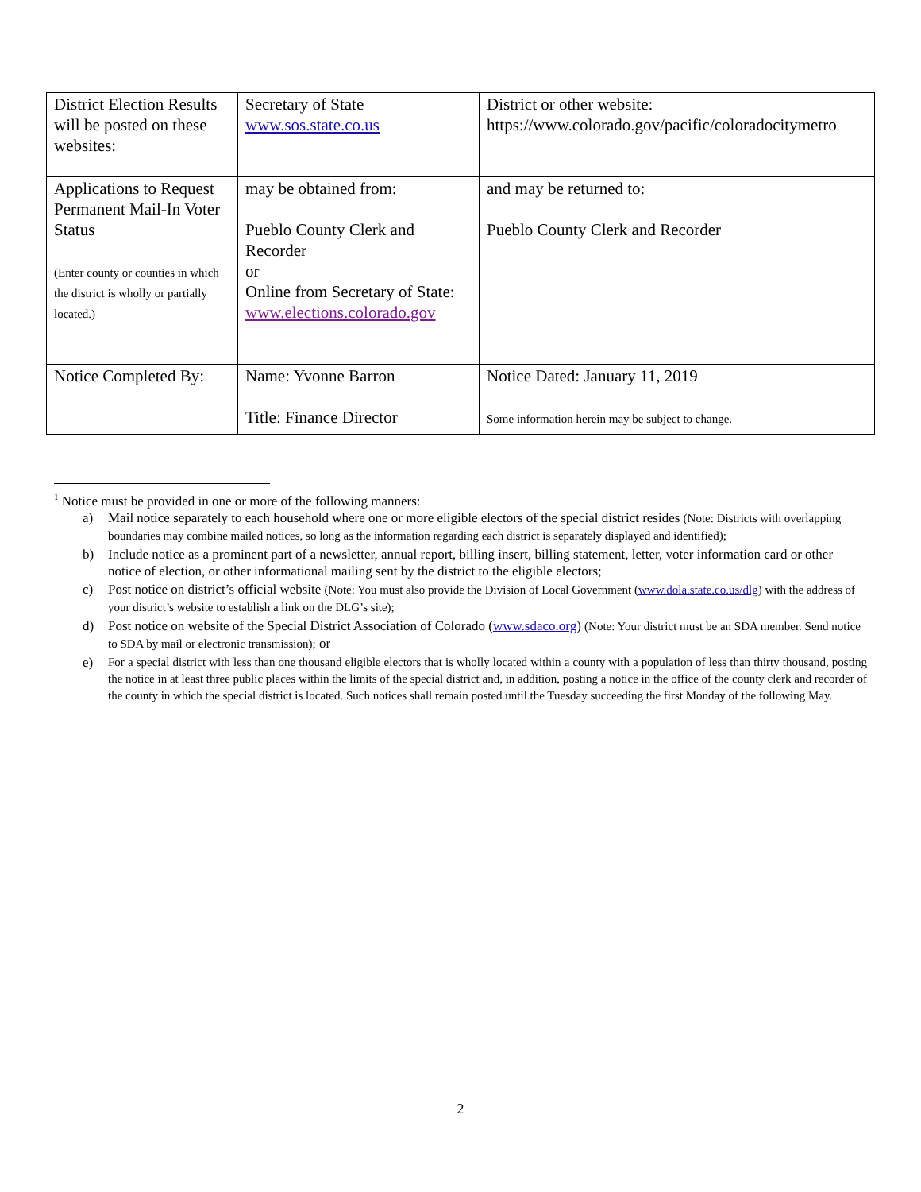| District Election Results will be posted on these websites: | Secretary of State www.sos.state.co.us | District or other website: https://www.colorado.gov/pacific/coloradocitymetro |
| Applications to Request Permanent Mail-In Voter Status (Enter county or counties in which the district is wholly or partially located.) | may be obtained from: Pueblo County Clerk and Recorder or Online from Secretary of State: www.elections.colorado.gov | and may be returned to: Pueblo County Clerk and Recorder |
| Notice Completed By: | Name: Yvonne Barron Title: Finance Director | Notice Dated: January 11, 2019 Some information herein may be subject to change. |
<sup>1</sup> Notice must be provided in one or more of the following manners:
a) Mail notice separately to each household where one or more eligible electors of the special district resides (Note: Districts with overlapping boundaries may combine mailed notices, so long as the information regarding each district is separately displayed and identified);
b) Include notice as a prominent part of a newsletter, annual report, billing insert, billing statement, letter, voter information card or other notice of election, or other informational mailing sent by the district to the eligible electors;
c) Post notice on district’s official website (Note: You must also provide the Division of Local Government (www.dola.state.co.us/dlg) with the address of your district’s website to establish a link on the DLG’s site);
d) Post notice on website of the Special District Association of Colorado (www.sdaco.org) (Note: Your district must be an SDA member. Send notice to SDA by mail or electronic transmission); or
e) For a special district with less than one thousand eligible electors that is wholly located within a county with a population of less than thirty thousand, posting the notice in at least three public places within the limits of the special district and, in addition, posting a notice in the office of the county clerk and recorder of the county in which the special district is located. Such notices shall remain posted until the Tuesday succeeding the first Monday of the following May.
2